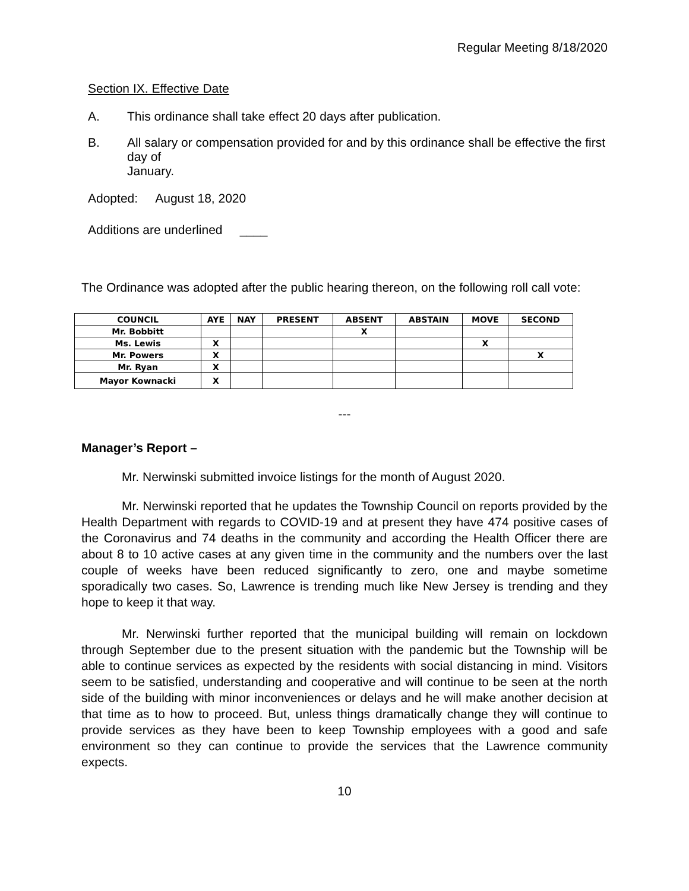Regular Meeting 8/18/2020
Section IX. Effective Date
A. This ordinance shall take effect 20 days after publication.
B. All salary or compensation provided for and by this ordinance shall be effective the first day of
January.
Adopted: August 18, 2020
Additions are underlined ____
The Ordinance was adopted after the public hearing thereon, on the following roll call vote:
| COUNCIL | AYE | NAY | PRESENT | ABSENT | ABSTAIN | MOVE | SECOND |
| --- | --- | --- | --- | --- | --- | --- | --- |
| Mr. Bobbitt | | | | X | | | |
| Ms. Lewis | X | | | | | X | |
| Mr. Powers | X | | | | | | X |
| Mr. Ryan | X | | | | | | |
| Mayor Kownacki | X | | | | | | |
---
Manager’s Report –
Mr. Nerwinski submitted invoice listings for the month of August 2020.
Mr. Nerwinski reported that he updates the Township Council on reports provided by the Health Department with regards to COVID-19 and at present they have 474 positive cases of the Coronavirus and 74 deaths in the community and according the Health Officer there are about 8 to 10 active cases at any given time in the community and the numbers over the last couple of weeks have been reduced significantly to zero, one and maybe sometime sporadically two cases. So, Lawrence is trending much like New Jersey is trending and they hope to keep it that way.
Mr. Nerwinski further reported that the municipal building will remain on lockdown through September due to the present situation with the pandemic but the Township will be able to continue services as expected by the residents with social distancing in mind. Visitors seem to be satisfied, understanding and cooperative and will continue to be seen at the north side of the building with minor inconveniences or delays and he will make another decision at that time as to how to proceed. But, unless things dramatically change they will continue to provide services as they have been to keep Township employees with a good and safe environment so they can continue to provide the services that the Lawrence community expects.
10